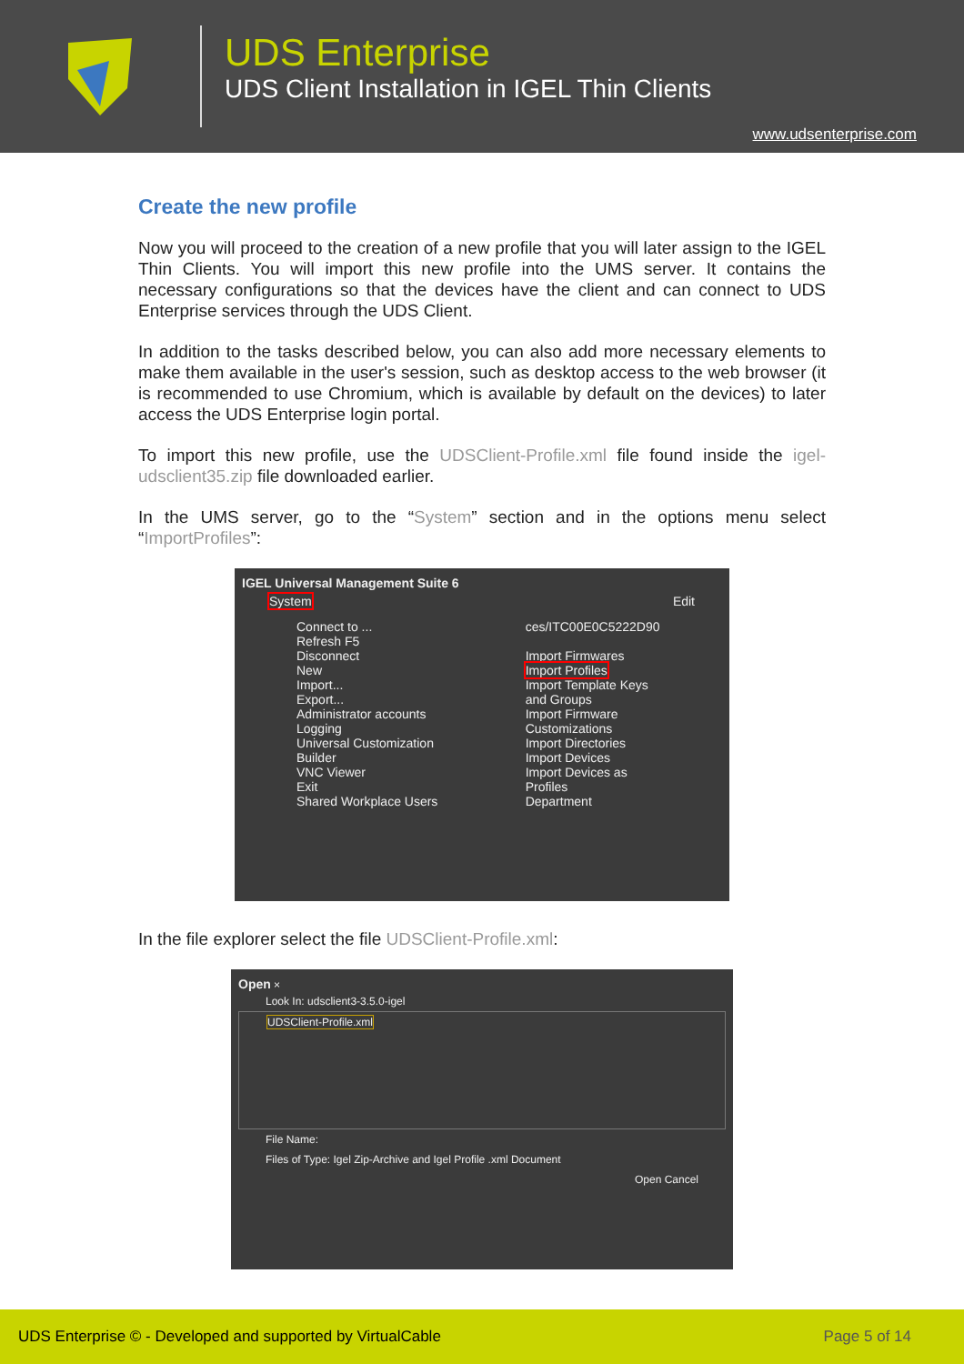UDS Enterprise
UDS Client Installation in IGEL Thin Clients
www.udsenterprise.com
Create the new profile
Now you will proceed to the creation of a new profile that you will later assign to the IGEL Thin Clients. You will import this new profile into the UMS server. It contains the necessary configurations so that the devices have the client and can connect to UDS Enterprise services through the UDS Client.
In addition to the tasks described below, you can also add more necessary elements to make them available in the user's session, such as desktop access to the web browser (it is recommended to use Chromium, which is available by default on the devices) to later access the UDS Enterprise login portal.
To import this new profile, use the UDSClient-Profile.xml file found inside the igel-udsclient35.zip file downloaded earlier.
In the UMS server, go to the “System” section and in the options menu select “ImportProfiles”:
IGEL Universal Management Suite 6
System Edit
Connect to ...
Refresh F5
Disconnect
New
Import...
Export...
Administrator accounts
Logging
Universal Customization Builder
VNC Viewer
Exit
Shared Workplace Users
ces/ITC00E0C5222D90
Import Firmwares
Import Profiles
Import Template Keys and Groups
Import Firmware Customizations
Import Directories
Import Devices
Import Devices as Profiles
Department
In the file explorer select the file UDSClient-Profile.xml:
Open ×
Look In: udsclient3-3.5.0-igel
UDSClient-Profile.xml
File Name:
Files of Type: Igel Zip-Archive and Igel Profile .xml Document
Open Cancel
UDS Enterprise © - Developed and supported by VirtualCable Page 5 of 14